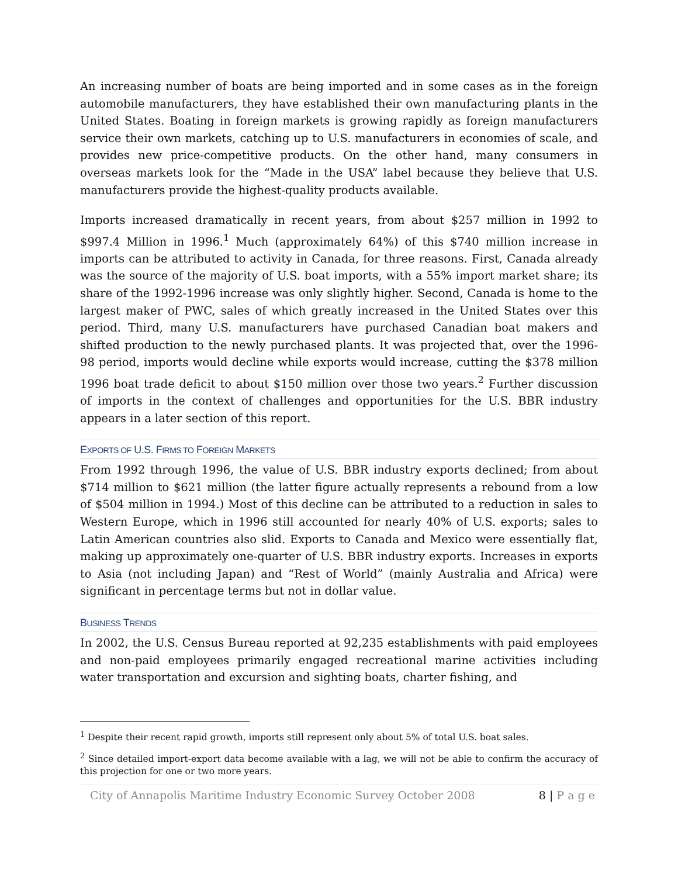An increasing number of boats are being imported and in some cases as in the foreign automobile manufacturers, they have established their own manufacturing plants in the United States. Boating in foreign markets is growing rapidly as foreign manufacturers service their own markets, catching up to U.S. manufacturers in economies of scale, and provides new price-competitive products. On the other hand, many consumers in overseas markets look for the “Made in the USA” label because they believe that U.S. manufacturers provide the highest-quality products available.
Imports increased dramatically in recent years, from about $257 million in 1992 to $997.4 Million in 1996.<sup>1</sup> Much (approximately 64%) of this $740 million increase in imports can be attributed to activity in Canada, for three reasons. First, Canada already was the source of the majority of U.S. boat imports, with a 55% import market share; its share of the 1992-1996 increase was only slightly higher. Second, Canada is home to the largest maker of PWC, sales of which greatly increased in the United States over this period. Third, many U.S. manufacturers have purchased Canadian boat makers and shifted production to the newly purchased plants. It was projected that, over the 1996-98 period, imports would decline while exports would increase, cutting the $378 million 1996 boat trade deficit to about $150 million over those two years.<sup>2</sup> Further discussion of imports in the context of challenges and opportunities for the U.S. BBR industry appears in a later section of this report.
EXPORTS OF U.S. FIRMS TO FOREIGN MARKETS
From 1992 through 1996, the value of U.S. BBR industry exports declined; from about $714 million to $621 million (the latter figure actually represents a rebound from a low of $504 million in 1994.) Most of this decline can be attributed to a reduction in sales to Western Europe, which in 1996 still accounted for nearly 40% of U.S. exports; sales to Latin American countries also slid. Exports to Canada and Mexico were essentially flat, making up approximately one-quarter of U.S. BBR industry exports. Increases in exports to Asia (not including Japan) and “Rest of World” (mainly Australia and Africa) were significant in percentage terms but not in dollar value.
BUSINESS TRENDS
In 2002, the U.S. Census Bureau reported at 92,235 establishments with paid employees and non-paid employees primarily engaged recreational marine activities including water transportation and excursion and sighting boats, charter fishing, and
<sup>1</sup> Despite their recent rapid growth, imports still represent only about 5% of total U.S. boat sales.
<sup>2</sup> Since detailed import-export data become available with a lag, we will not be able to confirm the accuracy of this projection for one or two more years.
City of Annapolis Maritime Industry Economic Survey October 2008 8 | P a g e